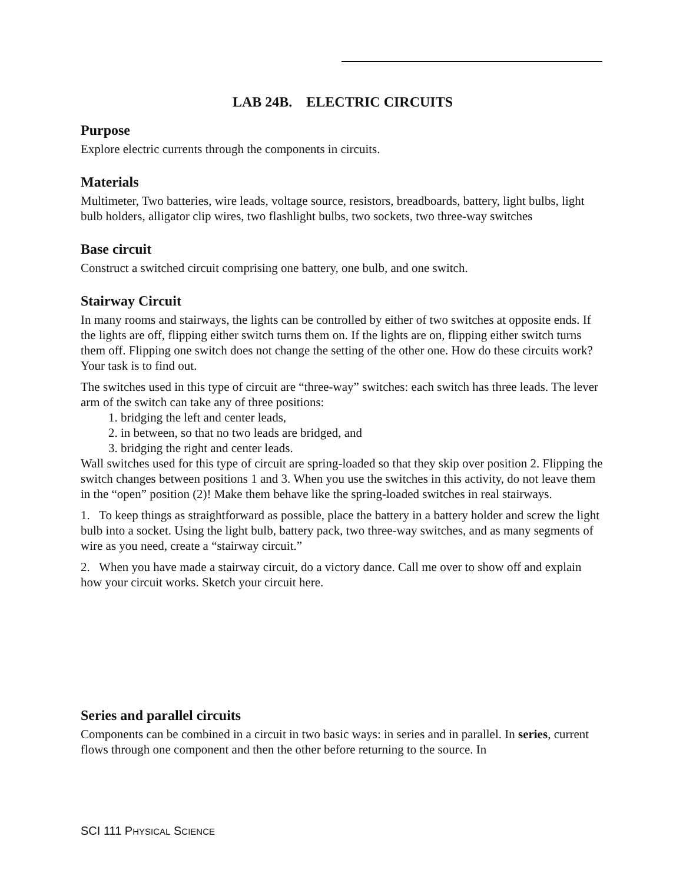LAB 24B. ELECTRIC CIRCUITS
Purpose
Explore electric currents through the components in circuits.
Materials
Multimeter, Two batteries, wire leads, voltage source, resistors, breadboards, battery, light bulbs, light bulb holders, alligator clip wires, two flashlight bulbs, two sockets, two three-way switches
Base circuit
Construct a switched circuit comprising one battery, one bulb, and one switch.
Stairway Circuit
In many rooms and stairways, the lights can be controlled by either of two switches at opposite ends. If the lights are off, flipping either switch turns them on. If the lights are on, flipping either switch turns them off. Flipping one switch does not change the setting of the other one. How do these circuits work? Your task is to find out.
The switches used in this type of circuit are “three-way” switches: each switch has three leads. The lever arm of the switch can take any of three positions:
1. bridging the left and center leads,
2. in between, so that no two leads are bridged, and
3. bridging the right and center leads.
Wall switches used for this type of circuit are spring-loaded so that they skip over position 2. Flipping the switch changes between positions 1 and 3. When you use the switches in this activity, do not leave them in the “open” position (2)! Make them behave like the spring-loaded switches in real stairways.
1. To keep things as straightforward as possible, place the battery in a battery holder and screw the light bulb into a socket. Using the light bulb, battery pack, two three-way switches, and as many segments of wire as you need, create a “stairway circuit.”
2. When you have made a stairway circuit, do a victory dance. Call me over to show off and explain how your circuit works. Sketch your circuit here.
Series and parallel circuits
Components can be combined in a circuit in two basic ways: in series and in parallel. In series, current flows through one component and then the other before returning to the source. In
SCI 111 PHYSICAL SCIENCE